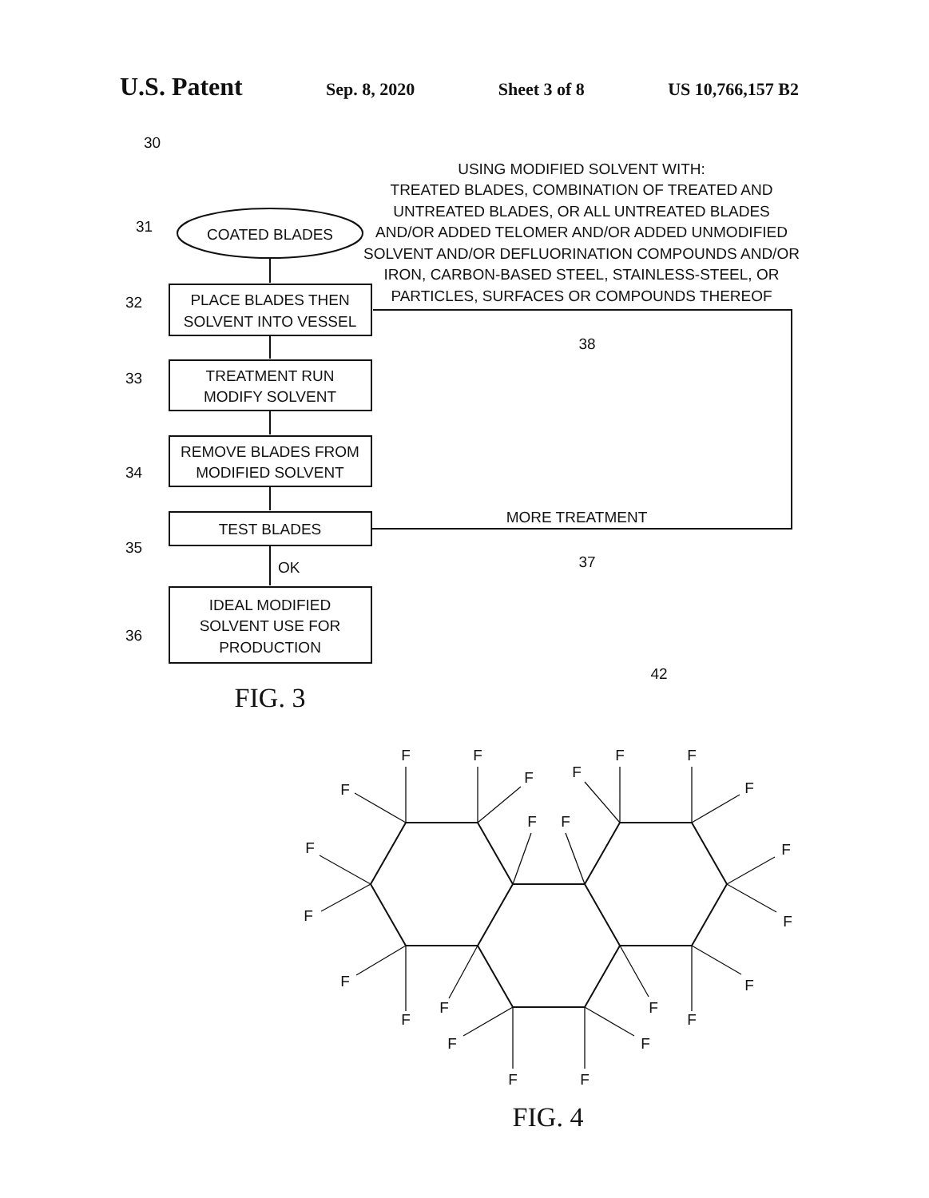U.S. Patent Sep. 8, 2020 Sheet 3 of 8 US 10,766,157 B2
30
31
32
33
34
35
36
COATED BLADES
PLACE BLADES THEN
SOLVENT INTO VESSEL
TREATMENT RUN
MODIFY SOLVENT
REMOVE BLADES FROM
MODIFIED SOLVENT
TEST BLADES
OK
IDEAL MODIFIED
SOLVENT USE FOR
PRODUCTION
USING MODIFIED SOLVENT WITH:
TREATED BLADES, COMBINATION OF TREATED AND
UNTREATED BLADES, OR ALL UNTREATED BLADES
AND/OR ADDED TELOMER AND/OR ADDED UNMODIFIED
SOLVENT AND/OR DEFLUORINATION COMPOUNDS AND/OR
IRON, CARBON-BASED STEEL, STAINLESS-STEEL, OR
PARTICLES, SURFACES OR COMPOUNDS THEREOF
38
MORE TREATMENT
37
FIG. 3
42
FIG. 4
F
F
F
F
F
F
F
F
F
F
F
F
F
F
F
F
F
F
F
F
F
F
F
F